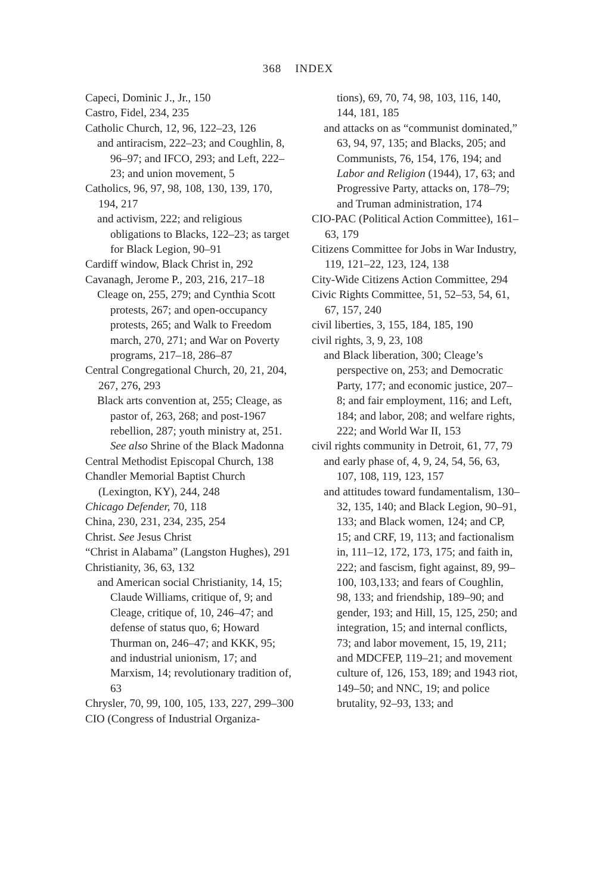368 INDEX
Capeci, Dominic J., Jr., 150
Castro, Fidel, 234, 235
Catholic Church, 12, 96, 122–23, 126
and antiracism, 222–23; and Coughlin, 8, 96–97; and IFCO, 293; and Left, 222–23; and union movement, 5
Catholics, 96, 97, 98, 108, 130, 139, 170, 194, 217
and activism, 222; and religious obligations to Blacks, 122–23; as target for Black Legion, 90–91
Cardiff window, Black Christ in, 292
Cavanagh, Jerome P., 203, 216, 217–18
Cleage on, 255, 279; and Cynthia Scott protests, 267; and open-occupancy protests, 265; and Walk to Freedom march, 270, 271; and War on Poverty programs, 217–18, 286–87
Central Congregational Church, 20, 21, 204, 267, 276, 293
Black arts convention at, 255; Cleage, as pastor of, 263, 268; and post-1967 rebellion, 287; youth ministry at, 251. See also Shrine of the Black Madonna
Central Methodist Episcopal Church, 138
Chandler Memorial Baptist Church (Lexington, KY), 244, 248
Chicago Defender, 70, 118
China, 230, 231, 234, 235, 254
Christ. See Jesus Christ
“Christ in Alabama” (Langston Hughes), 291
Christianity, 36, 63, 132
and American social Christianity, 14, 15; Claude Williams, critique of, 9; and Cleage, critique of, 10, 246–47; and defense of status quo, 6; Howard Thurman on, 246–47; and KKK, 95; and industrial unionism, 17; and Marxism, 14; revolutionary tradition of, 63
Chrysler, 70, 99, 100, 105, 133, 227, 299–300
CIO (Congress of Industrial Organiza-
tions), 69, 70, 74, 98, 103, 116, 140, 144, 181, 185
and attacks on as “communist dominated,” 63, 94, 97, 135; and Blacks, 205; and Communists, 76, 154, 176, 194; and Labor and Religion (1944), 17, 63; and Progressive Party, attacks on, 178–79; and Truman administration, 174
CIO-PAC (Political Action Committee), 161–63, 179
Citizens Committee for Jobs in War Industry, 119, 121–22, 123, 124, 138
City-Wide Citizens Action Committee, 294
Civic Rights Committee, 51, 52–53, 54, 61, 67, 157, 240
civil liberties, 3, 155, 184, 185, 190
civil rights, 3, 9, 23, 108
and Black liberation, 300; Cleage’s perspective on, 253; and Democratic Party, 177; and economic justice, 207–8; and fair employment, 116; and Left, 184; and labor, 208; and welfare rights, 222; and World War II, 153
civil rights community in Detroit, 61, 77, 79
and early phase of, 4, 9, 24, 54, 56, 63, 107, 108, 119, 123, 157
and attitudes toward fundamentalism, 130–32, 135, 140; and Black Legion, 90–91, 133; and Black women, 124; and CP, 15; and CRF, 19, 113; and factionalism in, 111–12, 172, 173, 175; and faith in, 222; and fascism, fight against, 89, 99–100, 103,133; and fears of Coughlin, 98, 133; and friendship, 189–90; and gender, 193; and Hill, 15, 125, 250; and integration, 15; and internal conflicts, 73; and labor movement, 15, 19, 211; and MDCFEP, 119–21; and movement culture of, 126, 153, 189; and 1943 riot, 149–50; and NNC, 19; and police brutality, 92–93, 133; and